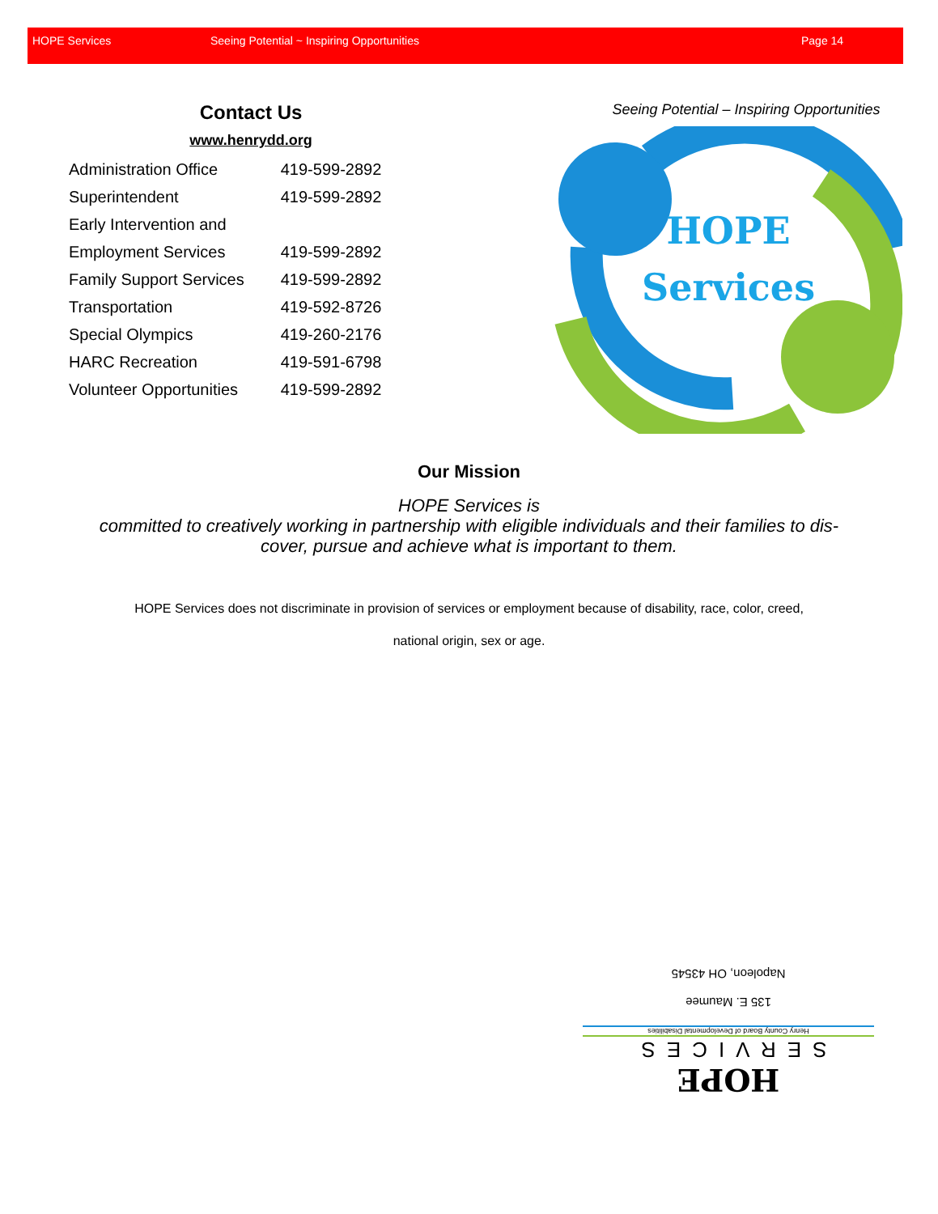HOPE Services Seeing Potential ~ Inspiring Opportunities Page 14
Contact Us
www.henrydd.org
| Administration Office | 419-599-2892 |
| Superintendent | 419-599-2892 |
| Early Intervention and | |
| Employment Services | 419-599-2892 |
| Family Support Services | 419-599-2892 |
| Transportation | 419-592-8726 |
| Special Olympics | 419-260-2176 |
| HARC Recreation | 419-591-6798 |
| Volunteer Opportunities | 419-599-2892 |
Seeing Potential – Inspiring Opportunities
HOPE
Services
Our Mission
HOPE Services is
committed to creatively working in partnership with eligible individuals and their families to dis-cover, pursue and achieve what is important to them.
HOPE Services does not discriminate in provision of services or employment because of disability, race, color, creed, national origin, sex or age.
HOPE
SERVICES
Henry County Board of Developmental Disabilities
135 E. Maumee
Napoleon, OH 43545